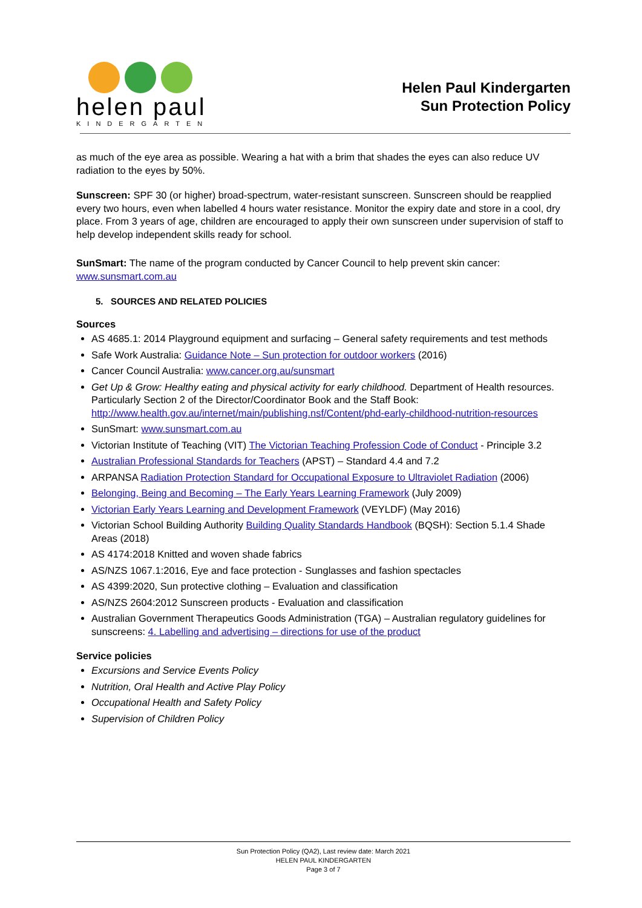helen paul
KINDERGARTEN
Helen Paul Kindergarten
Sun Protection Policy
as much of the eye area as possible. Wearing a hat with a brim that shades the eyes can also reduce UV radiation to the eyes by 50%.
Sunscreen: SPF 30 (or higher) broad-spectrum, water-resistant sunscreen. Sunscreen should be reapplied every two hours, even when labelled 4 hours water resistance. Monitor the expiry date and store in a cool, dry place. From 3 years of age, children are encouraged to apply their own sunscreen under supervision of staff to help develop independent skills ready for school.
SunSmart: The name of the program conducted by Cancer Council to help prevent skin cancer: www.sunsmart.com.au
5. SOURCES AND RELATED POLICIES
Sources
AS 4685.1: 2014 Playground equipment and surfacing – General safety requirements and test methods
Safe Work Australia: Guidance Note – Sun protection for outdoor workers (2016)
Cancer Council Australia: www.cancer.org.au/sunsmart
Get Up & Grow: Healthy eating and physical activity for early childhood. Department of Health resources. Particularly Section 2 of the Director/Coordinator Book and the Staff Book: http://www.health.gov.au/internet/main/publishing.nsf/Content/phd-early-childhood-nutrition-resources
SunSmart: www.sunsmart.com.au
Victorian Institute of Teaching (VIT) The Victorian Teaching Profession Code of Conduct - Principle 3.2
Australian Professional Standards for Teachers (APST) – Standard 4.4 and 7.2
ARPANSA Radiation Protection Standard for Occupational Exposure to Ultraviolet Radiation (2006)
Belonging, Being and Becoming – The Early Years Learning Framework (July 2009)
Victorian Early Years Learning and Development Framework (VEYLDF) (May 2016)
Victorian School Building Authority Building Quality Standards Handbook (BQSH): Section 5.1.4 Shade Areas (2018)
AS 4174:2018 Knitted and woven shade fabrics
AS/NZS 1067.1:2016, Eye and face protection - Sunglasses and fashion spectacles
AS 4399:2020, Sun protective clothing – Evaluation and classification
AS/NZS 2604:2012 Sunscreen products - Evaluation and classification
Australian Government Therapeutics Goods Administration (TGA) – Australian regulatory guidelines for sunscreens: 4. Labelling and advertising – directions for use of the product
Service policies
Excursions and Service Events Policy
Nutrition, Oral Health and Active Play Policy
Occupational Health and Safety Policy
Supervision of Children Policy
Sun Protection Policy (QA2), Last review date: March 2021
HELEN PAUL KINDERGARTEN
Page 3 of 7